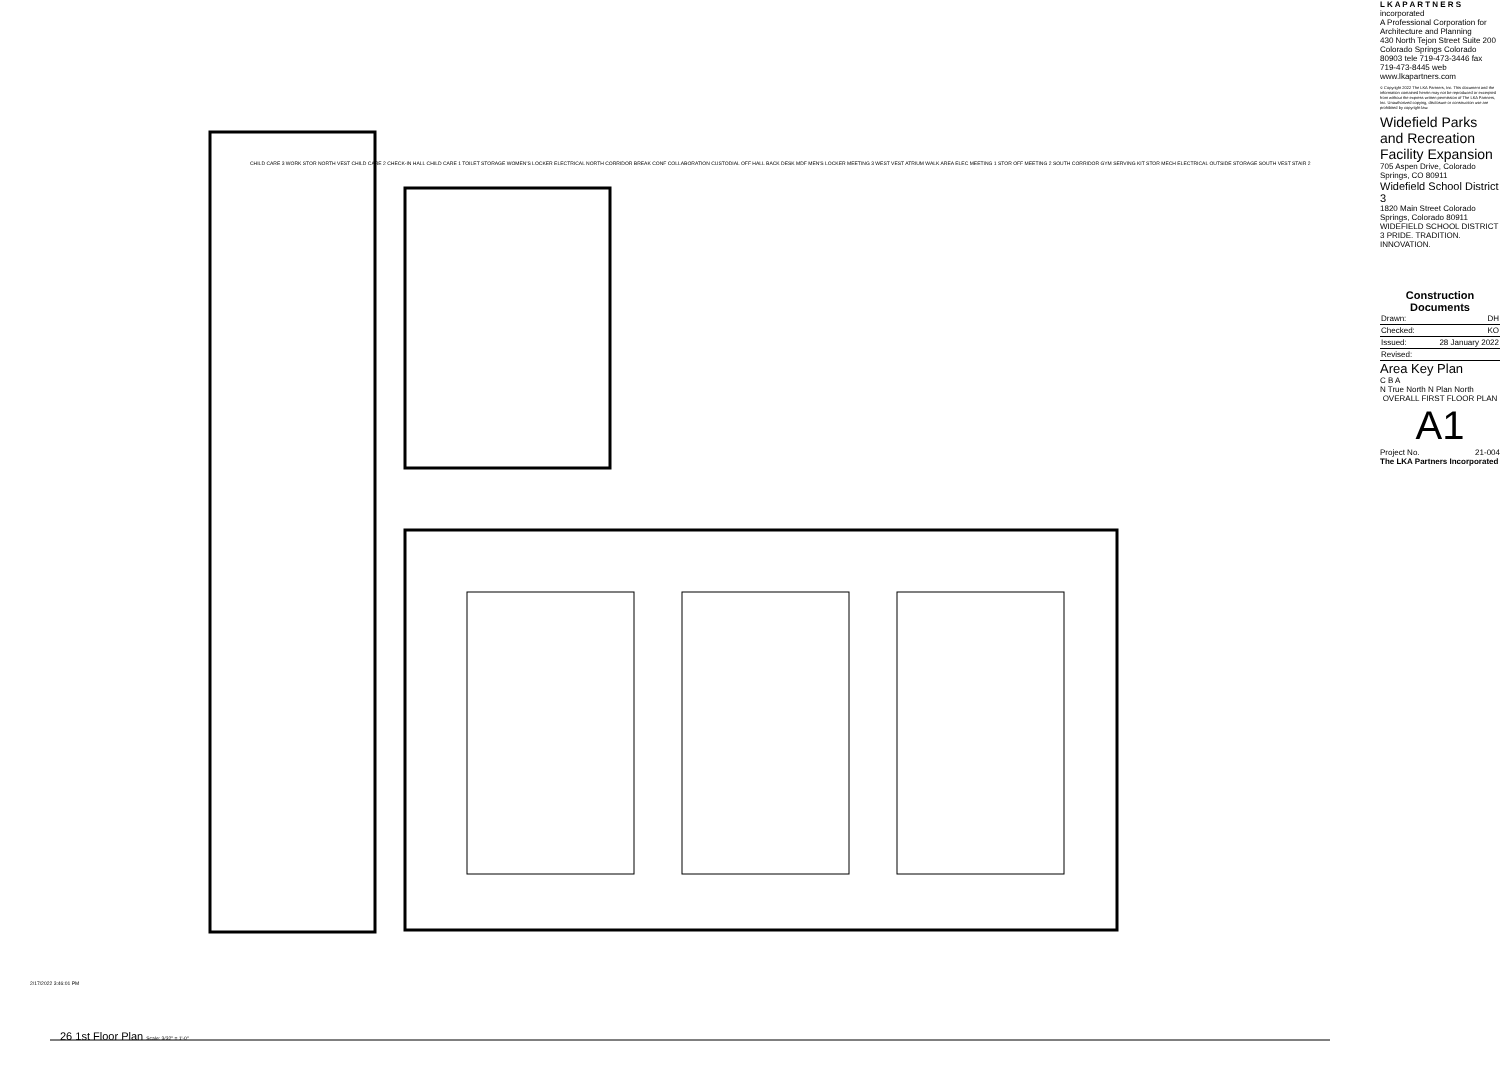26 1st Floor Plan Scale: 3/32" = 1'-0"
CHILD CARE 3 WORK STOR NORTH VEST CHILD CARE 2 CHECK-IN HALL CHILD CARE 1 TOILET STORAGE WOMEN'S LOCKER ELECTRICAL NORTH CORRIDOR BREAK CONF COLLABORATION CUSTODIAL OFF HALL BACK DESK MDF MEN'S LOCKER MEETING 3 WEST VEST ATRIUM WALK AREA ELEC MEETING 1 STOR OFF MEETING 2 SOUTH CORRIDOR GYM SERVING KIT STOR MECH ELECTRICAL OUTSIDE STORAGE SOUTH VEST STAIR 2
2/17/2022 3:46:01 PM
L K A P A R T N E R S incorporated
A Professional Corporation for Architecture and Planning
430 North Tejon Street Suite 200 Colorado Springs Colorado 80903 tele 719-473-3446 fax 719-473-8445 web www.lkapartners.com
© Copyright 2022 The LKA Partners, Inc. This document and the information contained herein may not be reproduced or excerpted from without the express written permission of The LKA Partners, Inc. Unauthorized copying, disclosure or construction use are prohibited by copyright law.
Widefield Parks and Recreation Facility Expansion
705 Aspen Drive, Colorado Springs, CO 80911
Widefield School District 3
1820 Main Street Colorado Springs, Colorado 80911
WIDEFIELD SCHOOL DISTRICT 3 PRIDE. TRADITION. INNOVATION.
Construction Documents
| Drawn: | DH |
| Checked: | KO |
| Issued: | 28 January 2022 |
| Revised: | |
Area Key Plan
C B A
N True North N Plan North
OVERALL FIRST FLOOR PLAN
A1
Project No. 21-004
The LKA Partners Incorporated